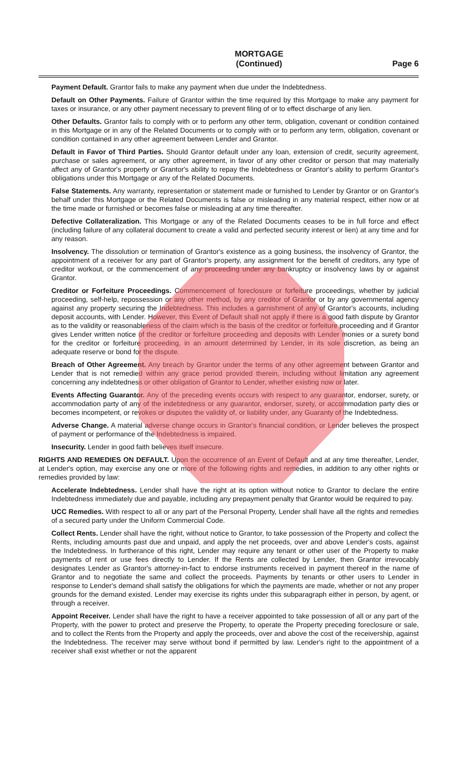MORTGAGE
(Continued)
Page 6
Payment Default. Grantor fails to make any payment when due under the Indebtedness.
Default on Other Payments. Failure of Grantor within the time required by this Mortgage to make any payment for taxes or insurance, or any other payment necessary to prevent filing of or to effect discharge of any lien.
Other Defaults. Grantor fails to comply with or to perform any other term, obligation, covenant or condition contained in this Mortgage or in any of the Related Documents or to comply with or to perform any term, obligation, covenant or condition contained in any other agreement between Lender and Grantor.
Default in Favor of Third Parties. Should Grantor default under any loan, extension of credit, security agreement, purchase or sales agreement, or any other agreement, in favor of any other creditor or person that may materially affect any of Grantor's property or Grantor's ability to repay the Indebtedness or Grantor's ability to perform Grantor's obligations under this Mortgage or any of the Related Documents.
False Statements. Any warranty, representation or statement made or furnished to Lender by Grantor or on Grantor's behalf under this Mortgage or the Related Documents is false or misleading in any material respect, either now or at the time made or furnished or becomes false or misleading at any time thereafter.
Defective Collateralization. This Mortgage or any of the Related Documents ceases to be in full force and effect (including failure of any collateral document to create a valid and perfected security interest or lien) at any time and for any reason.
Insolvency. The dissolution or termination of Grantor's existence as a going business, the insolvency of Grantor, the appointment of a receiver for any part of Grantor's property, any assignment for the benefit of creditors, any type of creditor workout, or the commencement of any proceeding under any bankruptcy or insolvency laws by or against Grantor.
Creditor or Forfeiture Proceedings. Commencement of foreclosure or forfeiture proceedings, whether by judicial proceeding, self-help, repossession or any other method, by any creditor of Grantor or by any governmental agency against any property securing the Indebtedness. This includes a garnishment of any of Grantor's accounts, including deposit accounts, with Lender. However, this Event of Default shall not apply if there is a good faith dispute by Grantor as to the validity or reasonableness of the claim which is the basis of the creditor or forfeiture proceeding and if Grantor gives Lender written notice of the creditor or forfeiture proceeding and deposits with Lender monies or a surety bond for the creditor or forfeiture proceeding, in an amount determined by Lender, in its sole discretion, as being an adequate reserve or bond for the dispute.
Breach of Other Agreement. Any breach by Grantor under the terms of any other agreement between Grantor and Lender that is not remedied within any grace period provided therein, including without limitation any agreement concerning any indebtedness or other obligation of Grantor to Lender, whether existing now or later.
Events Affecting Guarantor. Any of the preceding events occurs with respect to any guarantor, endorser, surety, or accommodation party of any of the indebtedness or any guarantor, endorser, surety, or accommodation party dies or becomes incompetent, or revokes or disputes the validity of, or liability under, any Guaranty of the Indebtedness.
Adverse Change. A material adverse change occurs in Grantor's financial condition, or Lender believes the prospect of payment or performance of the Indebtedness is impaired.
Insecurity. Lender in good faith believes itself insecure.
RIGHTS AND REMEDIES ON DEFAULT. Upon the occurrence of an Event of Default and at any time thereafter, Lender, at Lender's option, may exercise any one or more of the following rights and remedies, in addition to any other rights or remedies provided by law:
Accelerate Indebtedness. Lender shall have the right at its option without notice to Grantor to declare the entire Indebtedness immediately due and payable, including any prepayment penalty that Grantor would be required to pay.
UCC Remedies. With respect to all or any part of the Personal Property, Lender shall have all the rights and remedies of a secured party under the Uniform Commercial Code.
Collect Rents. Lender shall have the right, without notice to Grantor, to take possession of the Property and collect the Rents, including amounts past due and unpaid, and apply the net proceeds, over and above Lender's costs, against the Indebtedness. In furtherance of this right, Lender may require any tenant or other user of the Property to make payments of rent or use fees directly to Lender. If the Rents are collected by Lender, then Grantor irrevocably designates Lender as Grantor's attorney-in-fact to endorse instruments received in payment thereof in the name of Grantor and to negotiate the same and collect the proceeds. Payments by tenants or other users to Lender in response to Lender's demand shall satisfy the obligations for which the payments are made, whether or not any proper grounds for the demand existed. Lender may exercise its rights under this subparagraph either in person, by agent, or through a receiver.
Appoint Receiver. Lender shall have the right to have a receiver appointed to take possession of all or any part of the Property, with the power to protect and preserve the Property, to operate the Property preceding foreclosure or sale, and to collect the Rents from the Property and apply the proceeds, over and above the cost of the receivership, against the Indebtedness. The receiver may serve without bond if permitted by law. Lender's right to the appointment of a receiver shall exist whether or not the apparent